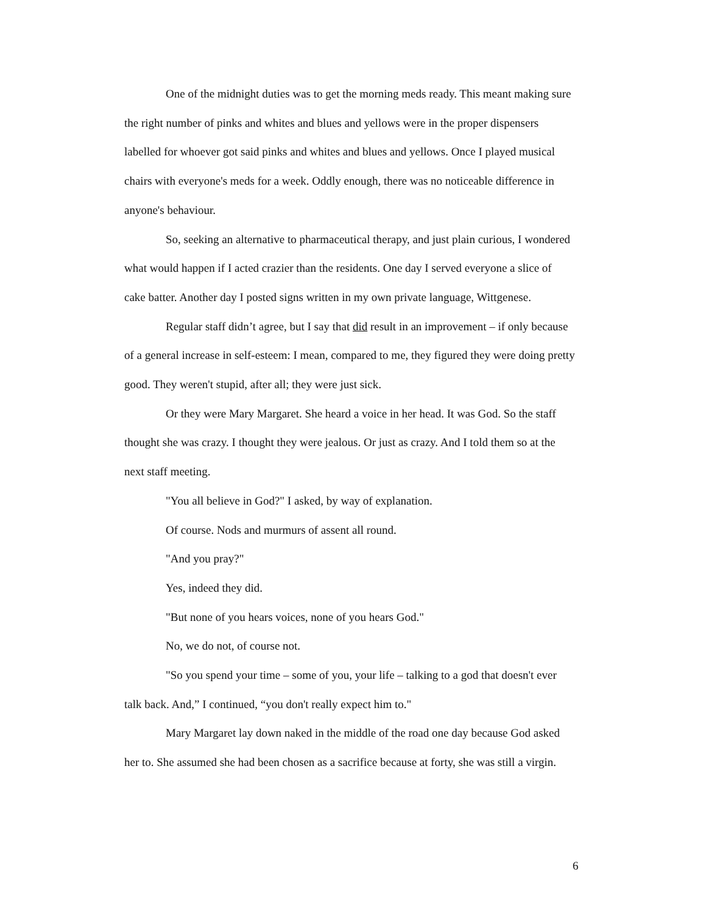One of the midnight duties was to get the morning meds ready. This meant making sure the right number of pinks and whites and blues and yellows were in the proper dispensers labelled for whoever got said pinks and whites and blues and yellows. Once I played musical chairs with everyone's meds for a week. Oddly enough, there was no noticeable difference in anyone's behaviour.
So, seeking an alternative to pharmaceutical therapy, and just plain curious, I wondered what would happen if I acted crazier than the residents. One day I served everyone a slice of cake batter. Another day I posted signs written in my own private language, Wittgenese.
Regular staff didn’t agree, but I say that did result in an improvement – if only because of a general increase in self-esteem: I mean, compared to me, they figured they were doing pretty good. They weren't stupid, after all; they were just sick.
Or they were Mary Margaret. She heard a voice in her head. It was God. So the staff thought she was crazy. I thought they were jealous. Or just as crazy. And I told them so at the next staff meeting.
"You all believe in God?" I asked, by way of explanation.
Of course. Nods and murmurs of assent all round.
"And you pray?"
Yes, indeed they did.
"But none of you hears voices, none of you hears God."
No, we do not, of course not.
"So you spend your time – some of you, your life – talking to a god that doesn't ever talk back. And,” I continued, “you don't really expect him to."
Mary Margaret lay down naked in the middle of the road one day because God asked her to. She assumed she had been chosen as a sacrifice because at forty, she was still a virgin.
6